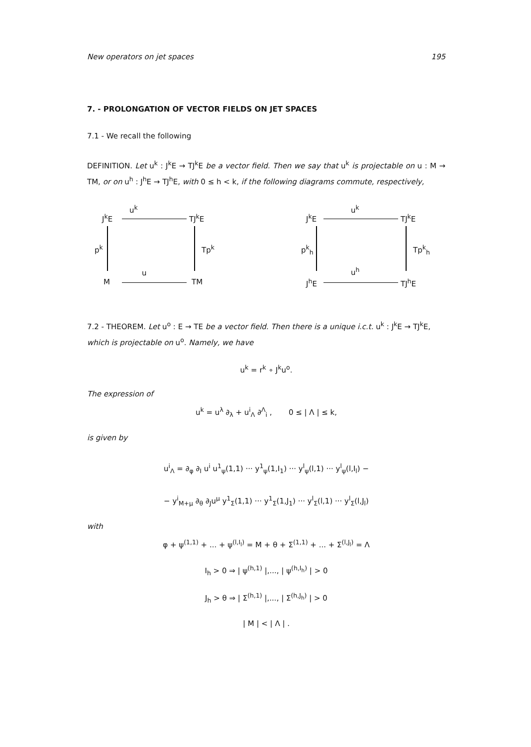New operators on jet spaces 195
7. - PROLONGATION OF VECTOR FIELDS ON JET SPACES
7.1 - We recall the following
DEFINITION. Let u<sup>k</sup> : J<sup>k</sup>E → TJ<sup>k</sup>E be a vector field. Then we say that u<sup>k</sup> is projectable on u : M → TM, or on u<sup>h</sup> : J<sup>h</sup>E → TJ<sup>h</sup>E, with 0 ≤ h < k, if the following diagrams commute, respectively,
u<sup>k</sup>
J<sup>k</sup>E TJ<sup>k</sup>E
p<sup>k</sup> Tp<sup>k</sup>
u
M TM
u<sup>k</sup>
J<sup>k</sup>E TJ<sup>k</sup>E
p<sup>k</sup><sub>h</sub> Tp<sup>k</sup><sub>h</sub>
u<sup>h</sup>
J<sup>h</sup>E TJ<sup>h</sup>E
7.2 - THEOREM. Let u<sup>o</sup> : E → TE be a vector field. Then there is a unique i.c.t. u<sup>k</sup> : J<sup>k</sup>E → TJ<sup>k</sup>E, which is projectable on u<sup>o</sup>. Namely, we have
u<sup>k</sup> = r<sup>k</sup> ∘ J<sup>k</sup>u<sup>o</sup>.
The expression of
u<sup>k</sup> = u<sup>λ</sup> ∂<sub>λ</sub> + u<sup>i</sup><sub>Λ</sub> ∂<sup>Λ</sup><sub>i</sub> , 0 ≤ | Λ | ≤ k,
is given by
u<sup>i</sup><sub>Λ</sub> = ∂<sub>φ</sub> ∂<sub>I</sub> u<sup>i</sup> u<sup>1</sup><sub>ψ</sub>(1,1) ··· y<sup>1</sup><sub>ψ</sub>(1,I<sub>1</sub>) ··· y<sup>l</sup><sub>ψ</sub>(l,1) ··· y<sup>l</sup><sub>ψ</sub>(l,I<sub>l</sub>) −
− y<sup>i</sup><sub>M+μ</sub> ∂<sub>θ</sub> ∂<sub>J</sub>u<sup>μ</sup> y<sup>1</sup><sub>Σ</sub>(1,1) ··· y<sup>1</sup><sub>Σ</sub>(1,J<sub>1</sub>) ··· y<sup>l</sup><sub>Σ</sub>(l,1) ··· y<sup>l</sup><sub>Σ</sub>(l,J<sub>l</sub>)
with
φ + ψ<sup>(1,1)</sup> + ... + ψ<sup>(l,I<sub>l</sub>)</sup> = M + θ + Σ<sup>(1,1)</sup> + ... + Σ<sup>(l,J<sub>l</sub>)</sup> = Λ
I<sub>h</sub> > 0 ⇒ | ψ<sup>(h,1)</sup> |,..., | ψ<sup>(h,I<sub>h</sub>)</sup> | > 0
J<sub>h</sub> > θ ⇒ | Σ<sup>(h,1)</sup> |,..., | Σ<sup>(h,J<sub>h</sub>)</sup> | > 0
| M | < | Λ | .